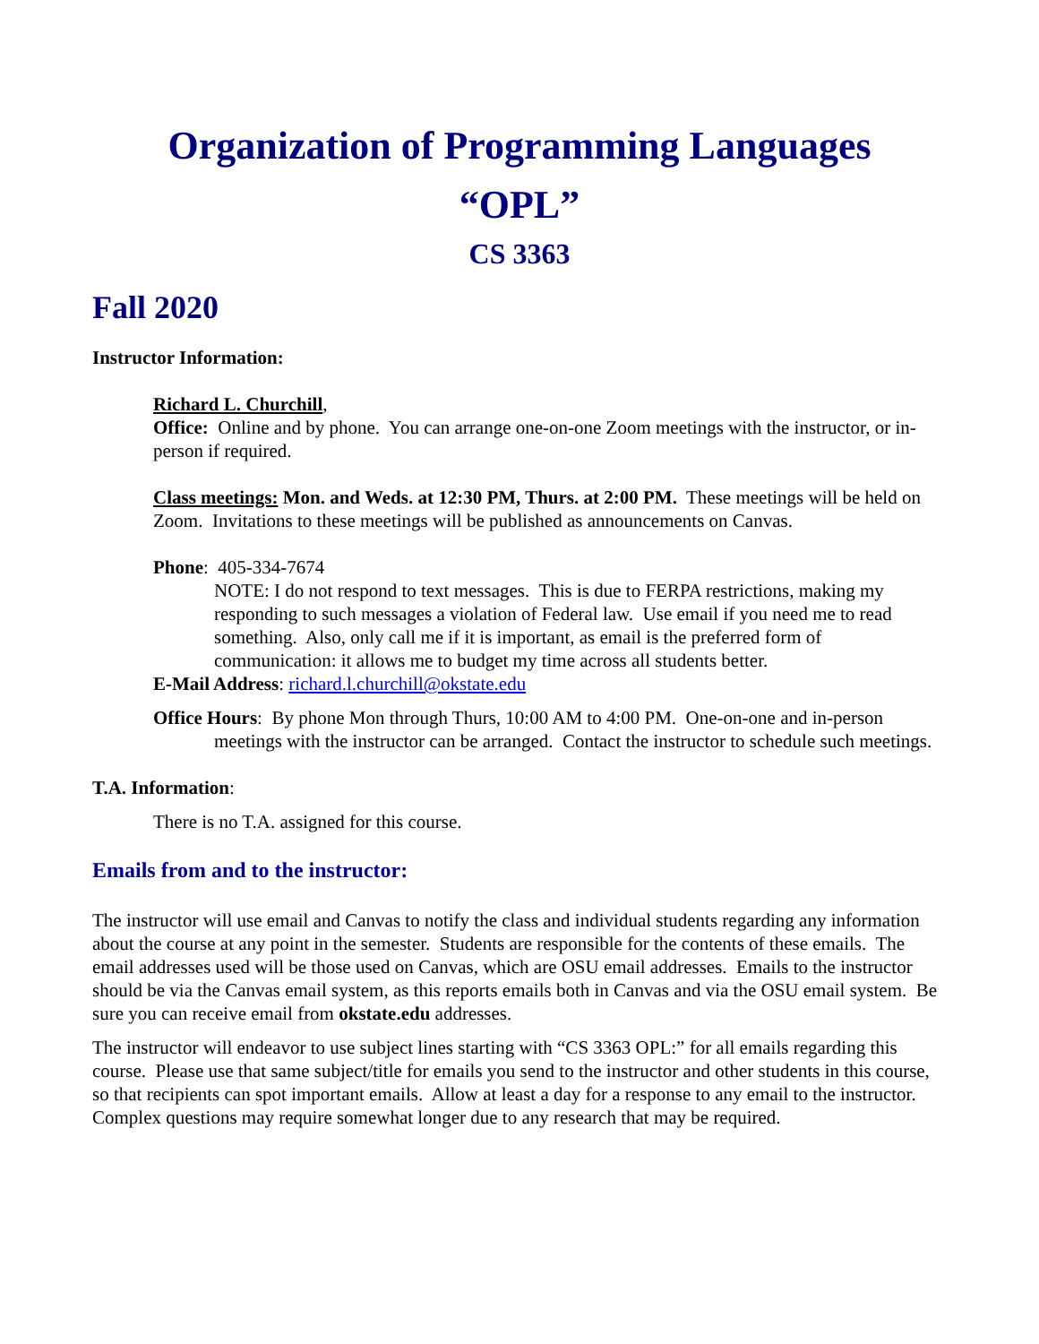Organization of Programming Languages
“OPL”
CS 3363
Fall 2020
Instructor Information:
Richard L. Churchill,
Office: Online and by phone. You can arrange one-on-one Zoom meetings with the instructor, or in-person if required.
Class meetings: Mon. and Weds. at 12:30 PM, Thurs. at 2:00 PM. These meetings will be held on Zoom. Invitations to these meetings will be published as announcements on Canvas.
Phone: 405-334-7674
NOTE: I do not respond to text messages. This is due to FERPA restrictions, making my responding to such messages a violation of Federal law. Use email if you need me to read something. Also, only call me if it is important, as email is the preferred form of communication: it allows me to budget my time across all students better.
E-Mail Address: richard.l.churchill@okstate.edu
Office Hours: By phone Mon through Thurs, 10:00 AM to 4:00 PM. One-on-one and in-person meetings with the instructor can be arranged. Contact the instructor to schedule such meetings.
T.A. Information:
There is no T.A. assigned for this course.
Emails from and to the instructor:
The instructor will use email and Canvas to notify the class and individual students regarding any information about the course at any point in the semester. Students are responsible for the contents of these emails. The email addresses used will be those used on Canvas, which are OSU email addresses. Emails to the instructor should be via the Canvas email system, as this reports emails both in Canvas and via the OSU email system. Be sure you can receive email from okstate.edu addresses.
The instructor will endeavor to use subject lines starting with “CS 3363 OPL:” for all emails regarding this course. Please use that same subject/title for emails you send to the instructor and other students in this course, so that recipients can spot important emails. Allow at least a day for a response to any email to the instructor. Complex questions may require somewhat longer due to any research that may be required.